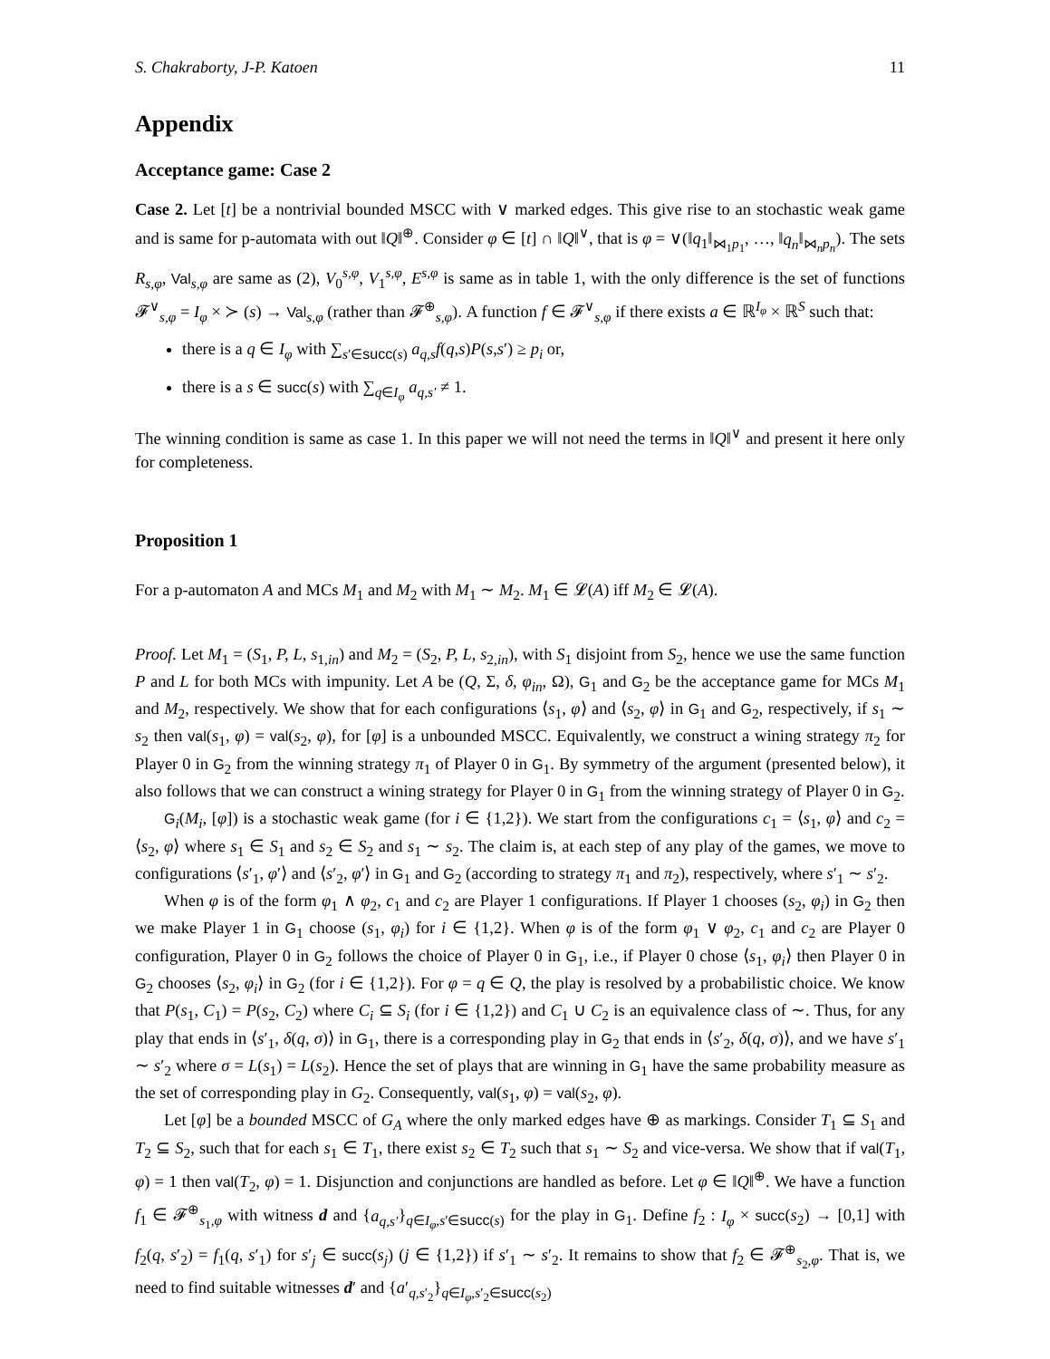S. Chakraborty, J-P. Katoen 11
Appendix
Acceptance game: Case 2
Case 2. Let [t] be a nontrivial bounded MSCC with ∨ marked edges. This give rise to an stochastic weak game and is same for p-automata with out ‖Q‖<sup>⊕</sup>. Consider φ ∈ [t] ∩ ‖Q‖<sup>∨</sup>, that is φ = ∨(‖q<sub>1</sub>‖<sub>⋈<sub>1</sub>p<sub>1</sub></sub>, …, ‖q<sub>n</sub>‖<sub>⋈<sub>n</sub>p<sub>n</sub></sub>). The sets R<sub>s,φ</sub>, Val<sub>s,φ</sub> are same as (2), V<sub>0</sub><sup>s,φ</sup>, V<sub>1</sub><sup>s,φ</sup>, E<sup>s,φ</sup> is same as in table 1, with the only difference is the set of functions 𝓕<sup>∨</sup><sub>s,φ</sub> = I<sub>φ</sub> × ≻ (s) → Val<sub>s,φ</sub> (rather than 𝓕<sup>⊕</sup><sub>s,φ</sub>). A function f ∈ 𝓕<sup>∨</sup><sub>s,φ</sub> if there exists a ∈ ℝ<sup>I<sub>φ</sub></sup> × ℝ<sup>S</sup> such that:
there is a q ∈ I<sub>φ</sub> with ∑<sub>s′∈succ(s)</sub> a<sub>q,s</sub>f(q,s)P(s,s′) ≥ p<sub>i</sub> or,
there is a s ∈ succ(s) with ∑<sub>q∈I<sub>φ</sub></sub> a<sub>q,s′</sub> ≠ 1.
The winning condition is same as case 1. In this paper we will not need the terms in ‖Q‖<sup>∨</sup> and present it here only for completeness.
Proposition 1
For a p-automaton A and MCs M<sub>1</sub> and M<sub>2</sub> with M<sub>1</sub> ∼ M<sub>2</sub>. M<sub>1</sub> ∈ 𝓛(A) iff M<sub>2</sub> ∈ 𝓛(A).
Proof. Let M<sub>1</sub> = (S<sub>1</sub>, P, L, s<sub>1,in</sub>) and M<sub>2</sub> = (S<sub>2</sub>, P, L, s<sub>2,in</sub>), with S<sub>1</sub> disjoint from S<sub>2</sub>, hence we use the same function P and L for both MCs with impunity. Let A be (Q, Σ, δ, φ<sub>in</sub>, Ω), G<sub>1</sub> and G<sub>2</sub> be the acceptance game for MCs M<sub>1</sub> and M<sub>2</sub>, respectively. We show that for each configurations ⟨s<sub>1</sub>, φ⟩ and ⟨s<sub>2</sub>, φ⟩ in G<sub>1</sub> and G<sub>2</sub>, respectively, if s<sub>1</sub> ∼ s<sub>2</sub> then val(s<sub>1</sub>, φ) = val(s<sub>2</sub>, φ), for [φ] is a unbounded MSCC. Equivalently, we construct a wining strategy π<sub>2</sub> for Player 0 in G<sub>2</sub> from the winning strategy π<sub>1</sub> of Player 0 in G<sub>1</sub>. By symmetry of the argument (presented below), it also follows that we can construct a wining strategy for Player 0 in G<sub>1</sub> from the winning strategy of Player 0 in G<sub>2</sub>.
G<sub>i</sub>(M<sub>i</sub>, [φ]) is a stochastic weak game (for i ∈ {1,2}). We start from the configurations c<sub>1</sub> = ⟨s<sub>1</sub>, φ⟩ and c<sub>2</sub> = ⟨s<sub>2</sub>, φ⟩ where s<sub>1</sub> ∈ S<sub>1</sub> and s<sub>2</sub> ∈ S<sub>2</sub> and s<sub>1</sub> ∼ s<sub>2</sub>. The claim is, at each step of any play of the games, we move to configurations ⟨s′<sub>1</sub>, φ′⟩ and ⟨s′<sub>2</sub>, φ′⟩ in G<sub>1</sub> and G<sub>2</sub> (according to strategy π<sub>1</sub> and π<sub>2</sub>), respectively, where s′<sub>1</sub> ∼ s′<sub>2</sub>.
When φ is of the form φ<sub>1</sub> ∧ φ<sub>2</sub>, c<sub>1</sub> and c<sub>2</sub> are Player 1 configurations. If Player 1 chooses (s<sub>2</sub>, φ<sub>i</sub>) in G<sub>2</sub> then we make Player 1 in G<sub>1</sub> choose (s<sub>1</sub>, φ<sub>i</sub>) for i ∈ {1,2}. When φ is of the form φ<sub>1</sub> ∨ φ<sub>2</sub>, c<sub>1</sub> and c<sub>2</sub> are Player 0 configuration, Player 0 in G<sub>2</sub> follows the choice of Player 0 in G<sub>1</sub>, i.e., if Player 0 chose ⟨s<sub>1</sub>, φ<sub>i</sub>⟩ then Player 0 in G<sub>2</sub> chooses ⟨s<sub>2</sub>, φ<sub>i</sub>⟩ in G<sub>2</sub> (for i ∈ {1,2}). For φ = q ∈ Q, the play is resolved by a probabilistic choice. We know that P(s<sub>1</sub>, C<sub>1</sub>) = P(s<sub>2</sub>, C<sub>2</sub>) where C<sub>i</sub> ⊆ S<sub>i</sub> (for i ∈ {1,2}) and C<sub>1</sub> ∪ C<sub>2</sub> is an equivalence class of ∼. Thus, for any play that ends in ⟨s′<sub>1</sub>, δ(q, σ)⟩ in G<sub>1</sub>, there is a corresponding play in G<sub>2</sub> that ends in ⟨s′<sub>2</sub>, δ(q, σ)⟩, and we have s′<sub>1</sub> ∼ s′<sub>2</sub> where σ = L(s<sub>1</sub>) = L(s<sub>2</sub>). Hence the set of plays that are winning in G<sub>1</sub> have the same probability measure as the set of corresponding play in G<sub>2</sub>. Consequently, val(s<sub>1</sub>, φ) = val(s<sub>2</sub>, φ).
Let [φ] be a bounded MSCC of G<sub>A</sub> where the only marked edges have ⊕ as markings. Consider T<sub>1</sub> ⊆ S<sub>1</sub> and T<sub>2</sub> ⊆ S<sub>2</sub>, such that for each s<sub>1</sub> ∈ T<sub>1</sub>, there exist s<sub>2</sub> ∈ T<sub>2</sub> such that s<sub>1</sub> ∼ S<sub>2</sub> and vice-versa. We show that if val(T<sub>1</sub>, φ) = 1 then val(T<sub>2</sub>, φ) = 1. Disjunction and conjunctions are handled as before. Let φ ∈ ‖Q‖<sup>⊕</sup>. We have a function f<sub>1</sub> ∈ 𝓕<sup>⊕</sup><sub>s<sub>1</sub>,φ</sub> with witness d and {a<sub>q,s′</sub>}<sub>q∈I<sub>φ</sub>,s′∈succ(s)</sub> for the play in G<sub>1</sub>. Define f<sub>2</sub> : I<sub>φ</sub> × succ(s<sub>2</sub>) → [0,1] with f<sub>2</sub>(q, s′<sub>2</sub>) = f<sub>1</sub>(q, s′<sub>1</sub>) for s′<sub>j</sub> ∈ succ(s<sub>j</sub>) (j ∈ {1,2}) if s′<sub>1</sub> ∼ s′<sub>2</sub>. It remains to show that f<sub>2</sub> ∈ 𝓕<sup>⊕</sup><sub>s<sub>2</sub>,φ</sub>. That is, we need to find suitable witnesses d′ and {a′<sub>q,s′<sub>2</sub></sub>}<sub>q∈I<sub>φ</sub>,s′<sub>2</sub>∈succ(s<sub>2</sub>)</sub>